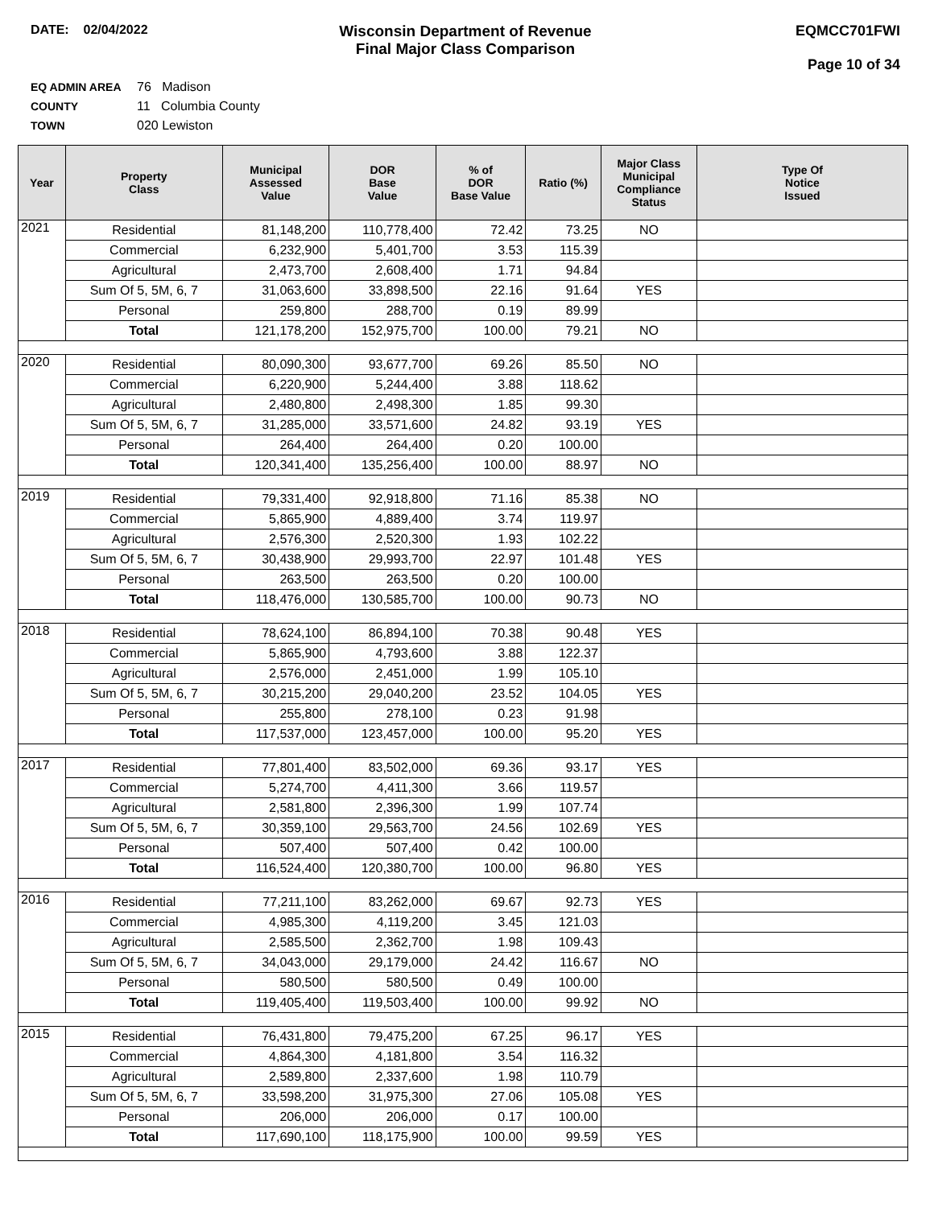DATE: 02/04/2022
Wisconsin Department of Revenue
Final Major Class Comparison
EQMCC701FWI
Page 10 of 34
EQ ADMIN AREA 76 Madison
COUNTY 11 Columbia County
TOWN 020 Lewiston
| Year | Property Class | Municipal Assessed Value | DOR Base Value | % of DOR Base Value | Ratio (%) | Major Class Municipal Compliance Status | Type Of Notice Issued |
| --- | --- | --- | --- | --- | --- | --- | --- |
| 2021 | Residential | 81,148,200 | 110,778,400 | 72.42 | 73.25 | NO | |
| | Commercial | 6,232,900 | 5,401,700 | 3.53 | 115.39 | | |
| | Agricultural | 2,473,700 | 2,608,400 | 1.71 | 94.84 | | |
| | Sum Of 5, 5M, 6, 7 | 31,063,600 | 33,898,500 | 22.16 | 91.64 | YES | |
| | Personal | 259,800 | 288,700 | 0.19 | 89.99 | | |
| | Total | 121,178,200 | 152,975,700 | 100.00 | 79.21 | NO | |
| 2020 | Residential | 80,090,300 | 93,677,700 | 69.26 | 85.50 | NO | |
| | Commercial | 6,220,900 | 5,244,400 | 3.88 | 118.62 | | |
| | Agricultural | 2,480,800 | 2,498,300 | 1.85 | 99.30 | | |
| | Sum Of 5, 5M, 6, 7 | 31,285,000 | 33,571,600 | 24.82 | 93.19 | YES | |
| | Personal | 264,400 | 264,400 | 0.20 | 100.00 | | |
| | Total | 120,341,400 | 135,256,400 | 100.00 | 88.97 | NO | |
| 2019 | Residential | 79,331,400 | 92,918,800 | 71.16 | 85.38 | NO | |
| | Commercial | 5,865,900 | 4,889,400 | 3.74 | 119.97 | | |
| | Agricultural | 2,576,300 | 2,520,300 | 1.93 | 102.22 | | |
| | Sum Of 5, 5M, 6, 7 | 30,438,900 | 29,993,700 | 22.97 | 101.48 | YES | |
| | Personal | 263,500 | 263,500 | 0.20 | 100.00 | | |
| | Total | 118,476,000 | 130,585,700 | 100.00 | 90.73 | NO | |
| 2018 | Residential | 78,624,100 | 86,894,100 | 70.38 | 90.48 | YES | |
| | Commercial | 5,865,900 | 4,793,600 | 3.88 | 122.37 | | |
| | Agricultural | 2,576,000 | 2,451,000 | 1.99 | 105.10 | | |
| | Sum Of 5, 5M, 6, 7 | 30,215,200 | 29,040,200 | 23.52 | 104.05 | YES | |
| | Personal | 255,800 | 278,100 | 0.23 | 91.98 | | |
| | Total | 117,537,000 | 123,457,000 | 100.00 | 95.20 | YES | |
| 2017 | Residential | 77,801,400 | 83,502,000 | 69.36 | 93.17 | YES | |
| | Commercial | 5,274,700 | 4,411,300 | 3.66 | 119.57 | | |
| | Agricultural | 2,581,800 | 2,396,300 | 1.99 | 107.74 | | |
| | Sum Of 5, 5M, 6, 7 | 30,359,100 | 29,563,700 | 24.56 | 102.69 | YES | |
| | Personal | 507,400 | 507,400 | 0.42 | 100.00 | | |
| | Total | 116,524,400 | 120,380,700 | 100.00 | 96.80 | YES | |
| 2016 | Residential | 77,211,100 | 83,262,000 | 69.67 | 92.73 | YES | |
| | Commercial | 4,985,300 | 4,119,200 | 3.45 | 121.03 | | |
| | Agricultural | 2,585,500 | 2,362,700 | 1.98 | 109.43 | | |
| | Sum Of 5, 5M, 6, 7 | 34,043,000 | 29,179,000 | 24.42 | 116.67 | NO | |
| | Personal | 580,500 | 580,500 | 0.49 | 100.00 | | |
| | Total | 119,405,400 | 119,503,400 | 100.00 | 99.92 | NO | |
| 2015 | Residential | 76,431,800 | 79,475,200 | 67.25 | 96.17 | YES | |
| | Commercial | 4,864,300 | 4,181,800 | 3.54 | 116.32 | | |
| | Agricultural | 2,589,800 | 2,337,600 | 1.98 | 110.79 | | |
| | Sum Of 5, 5M, 6, 7 | 33,598,200 | 31,975,300 | 27.06 | 105.08 | YES | |
| | Personal | 206,000 | 206,000 | 0.17 | 100.00 | | |
| | Total | 117,690,100 | 118,175,900 | 100.00 | 99.59 | YES | |